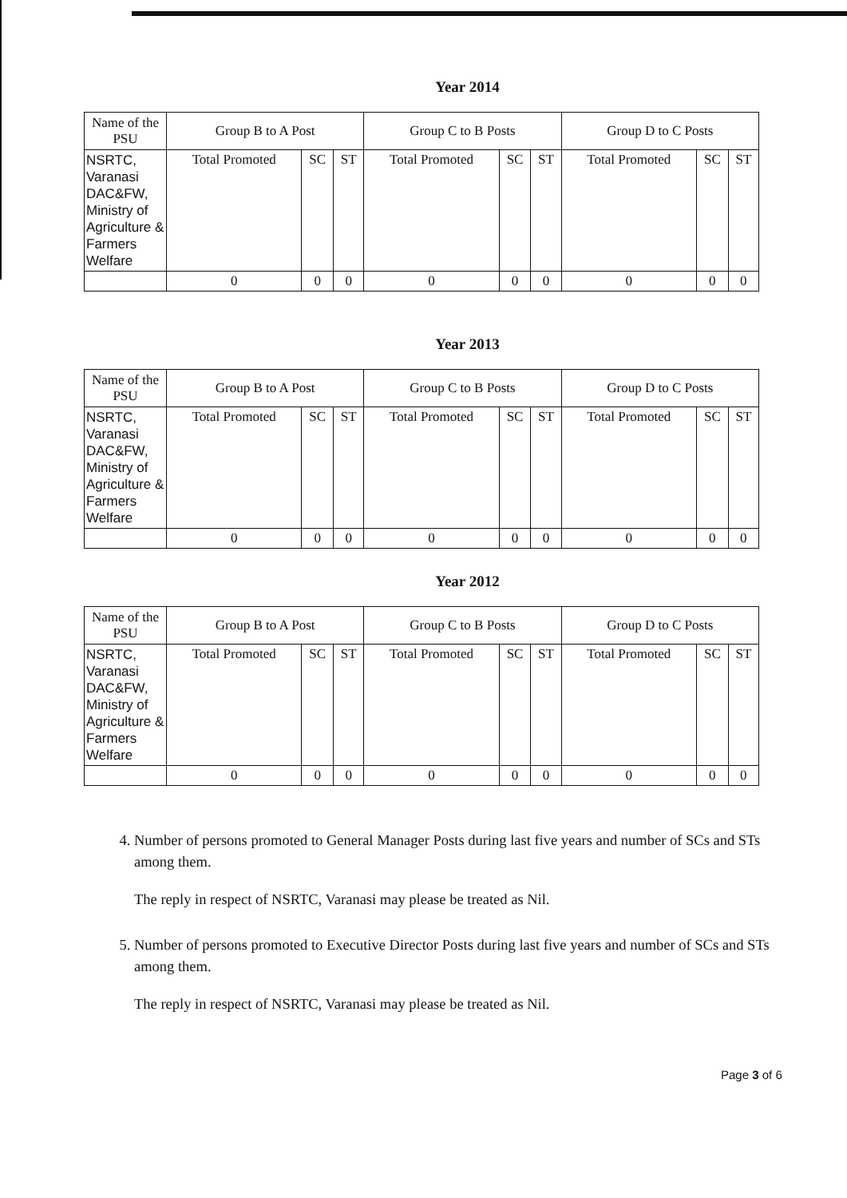Year 2014
| Name of the PSU | Group B to A Post | | | Group C to B Posts | | | Group D to C Posts | | |
| --- | --- | --- | --- | --- | --- | --- | --- | --- | --- |
| NSRTC, Varanasi DAC&FW, Ministry of Agriculture & Farmers Welfare | Total Promoted | SC | ST | Total Promoted | SC | ST | Total Promoted | SC | ST |
| | 0 | 0 | 0 | 0 | 0 | 0 | 0 | 0 | 0 |
Year 2013
| Name of the PSU | Group B to A Post | | | Group C to B Posts | | | Group D to C Posts | | |
| --- | --- | --- | --- | --- | --- | --- | --- | --- | --- |
| NSRTC, Varanasi DAC&FW, Ministry of Agriculture & Farmers Welfare | Total Promoted | SC | ST | Total Promoted | SC | ST | Total Promoted | SC | ST |
| | 0 | 0 | 0 | 0 | 0 | 0 | 0 | 0 | 0 |
Year 2012
| Name of the PSU | Group B to A Post | | | Group C to B Posts | | | Group D to C Posts | | |
| --- | --- | --- | --- | --- | --- | --- | --- | --- | --- |
| NSRTC, Varanasi DAC&FW, Ministry of Agriculture & Farmers Welfare | Total Promoted | SC | ST | Total Promoted | SC | ST | Total Promoted | SC | ST |
| | 0 | 0 | 0 | 0 | 0 | 0 | 0 | 0 | 0 |
4. Number of persons promoted to General Manager Posts during last five years and number of SCs and STs among them.
The reply in respect of NSRTC, Varanasi may please be treated as Nil.
5. Number of persons promoted to Executive Director Posts during last five years and number of SCs and STs among them.
The reply in respect of NSRTC, Varanasi may please be treated as Nil.
Page 3 of 6